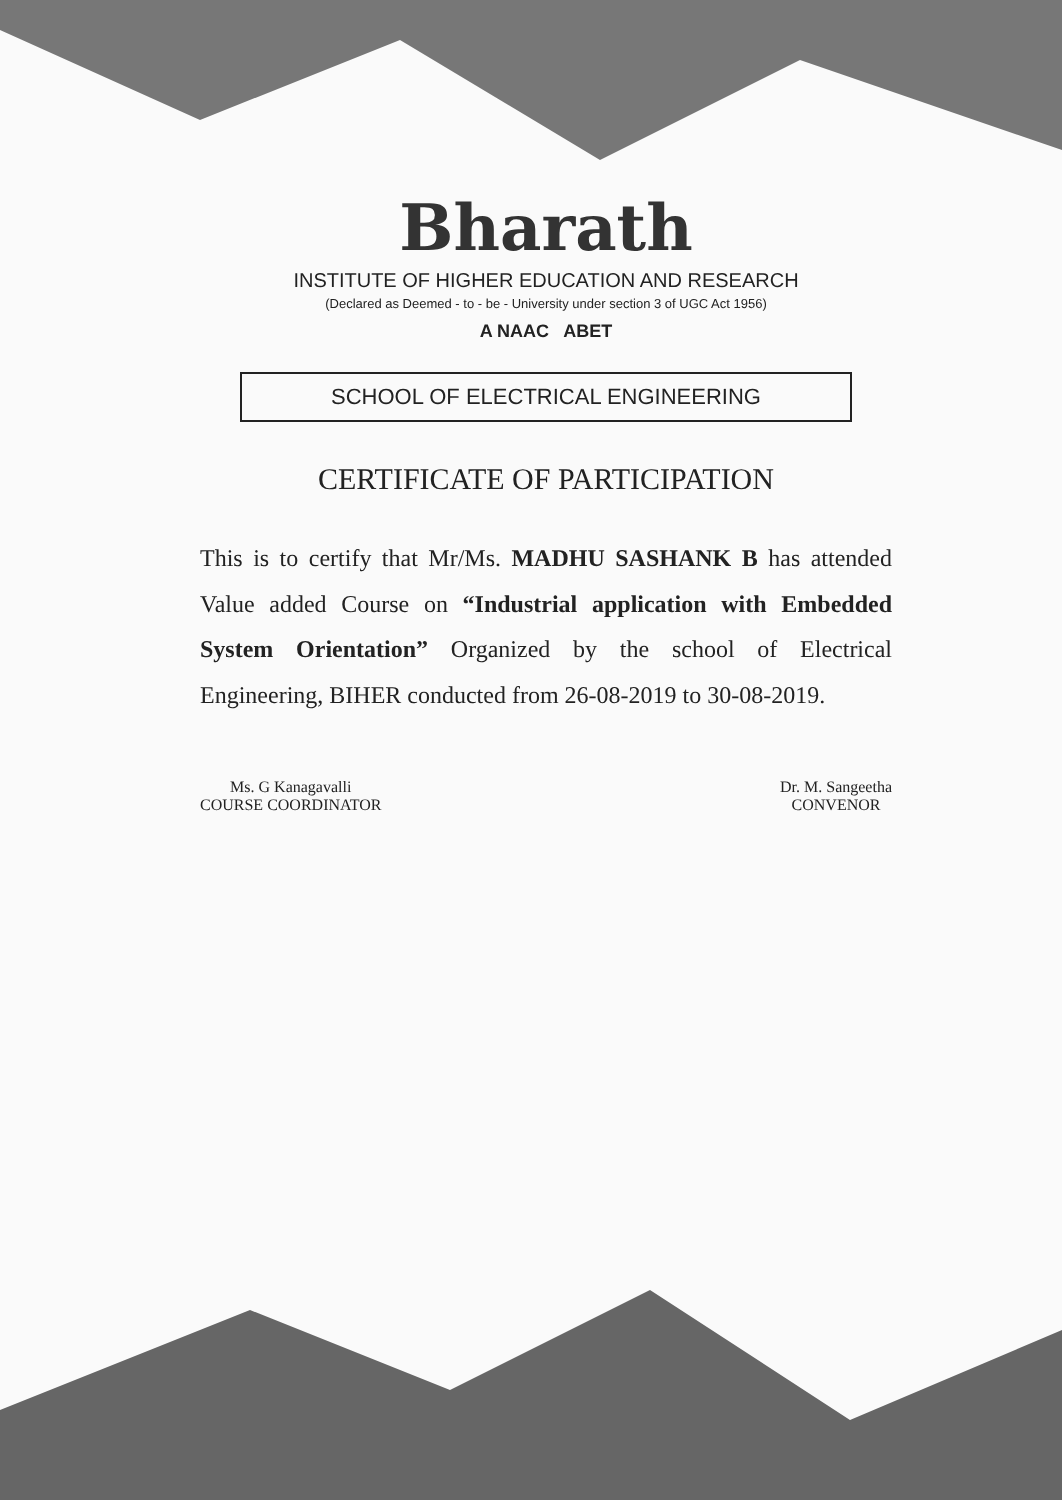Bharath
INSTITUTE OF HIGHER EDUCATION AND RESEARCH
(Declared as Deemed - to - be - University under section 3 of UGC Act 1956)
A NAAC ABET
SCHOOL OF ELECTRICAL ENGINEERING
CERTIFICATE OF PARTICIPATION
This is to certify that Mr/Ms. MADHU SASHANK B has attended Value added Course on “Industrial application with Embedded System Orientation” Organized by the school of Electrical Engineering, BIHER conducted from 26-08-2019 to 30-08-2019.
Ms. G Kanagavalli
COURSE COORDINATOR
Dr. M. Sangeetha
CONVENOR